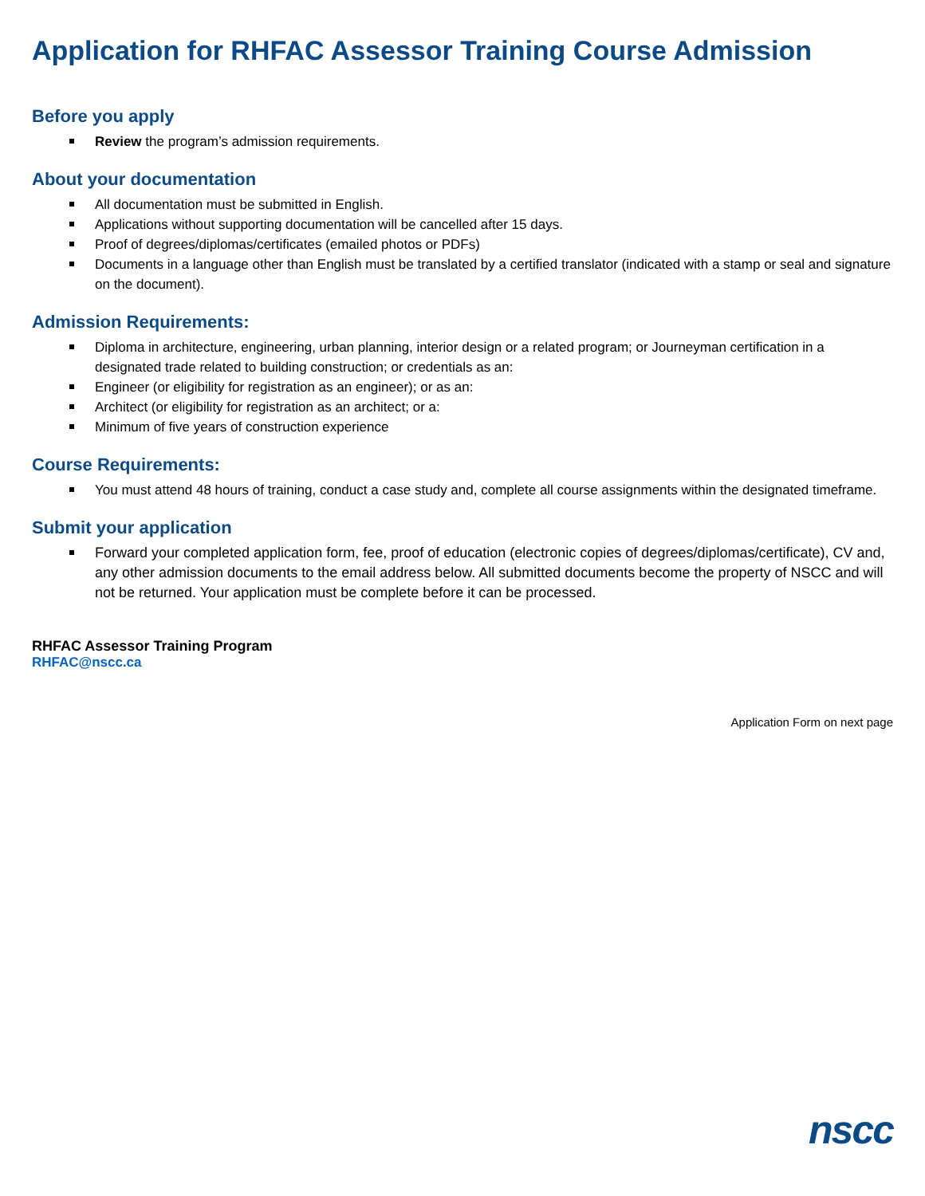Application for RHFAC Assessor Training Course Admission
Before you apply
Review the program’s admission requirements.
About your documentation
All documentation must be submitted in English.
Applications without supporting documentation will be cancelled after 15 days.
Proof of degrees/diplomas/certificates (emailed photos or PDFs)
Documents in a language other than English must be translated by a certified translator (indicated with a stamp or seal and signature on the document).
Admission Requirements:
Diploma in architecture, engineering, urban planning, interior design or a related program; or Journeyman certification in a designated trade related to building construction; or credentials as an:
Engineer (or eligibility for registration as an engineer); or as an:
Architect (or eligibility for registration as an architect; or a:
Minimum of five years of construction experience
Course Requirements:
You must attend 48 hours of training, conduct a case study and, complete all course assignments within the designated timeframe.
Submit your application
Forward your completed application form, fee, proof of education (electronic copies of degrees/diplomas/certificate), CV and, any other admission documents to the email address below. All submitted documents become the property of NSCC and will not be returned. Your application must be complete before it can be processed.
RHFAC Assessor Training Program
RHFAC@nscc.ca
Application Form on next page
nscc